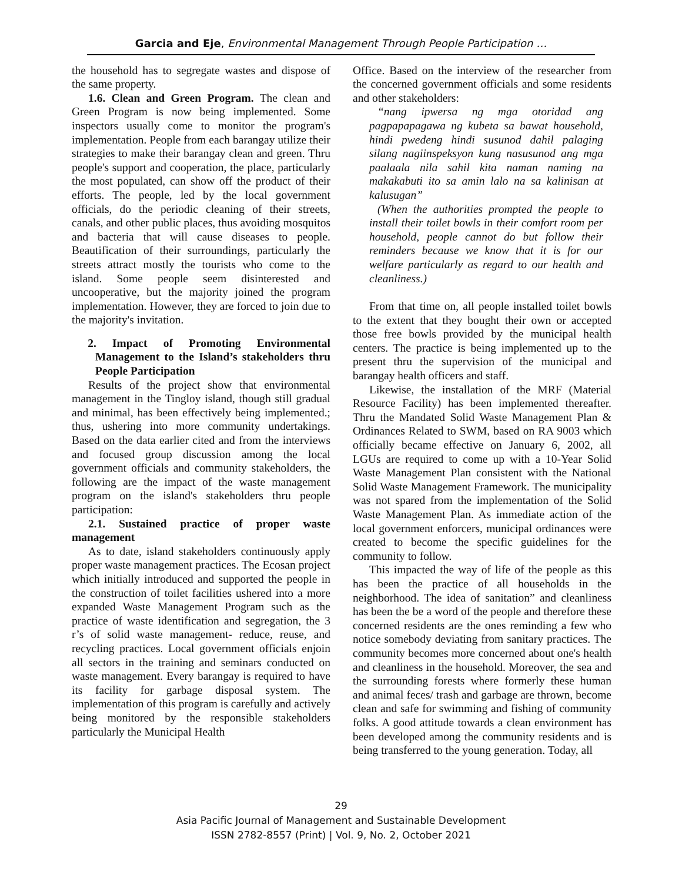Garcia and Eje, Environmental Management Through People Participation …
the household has to segregate wastes and dispose of the same property.
1.6. Clean and Green Program. The clean and Green Program is now being implemented. Some inspectors usually come to monitor the program's implementation. People from each barangay utilize their strategies to make their barangay clean and green. Thru people's support and cooperation, the place, particularly the most populated, can show off the product of their efforts. The people, led by the local government officials, do the periodic cleaning of their streets, canals, and other public places, thus avoiding mosquitos and bacteria that will cause diseases to people. Beautification of their surroundings, particularly the streets attract mostly the tourists who come to the island. Some people seem disinterested and uncooperative, but the majority joined the program implementation. However, they are forced to join due to the majority's invitation.
2. Impact of Promoting Environmental Management to the Island’s stakeholders thru People Participation
Results of the project show that environmental management in the Tingloy island, though still gradual and minimal, has been effectively being implemented.; thus, ushering into more community undertakings. Based on the data earlier cited and from the interviews and focused group discussion among the local government officials and community stakeholders, the following are the impact of the waste management program on the island's stakeholders thru people participation:
2.1. Sustained practice of proper waste management
As to date, island stakeholders continuously apply proper waste management practices. The Ecosan project which initially introduced and supported the people in the construction of toilet facilities ushered into a more expanded Waste Management Program such as the practice of waste identification and segregation, the 3 r’s of solid waste management- reduce, reuse, and recycling practices. Local government officials enjoin all sectors in the training and seminars conducted on waste management. Every barangay is required to have its facility for garbage disposal system. The implementation of this program is carefully and actively being monitored by the responsible stakeholders particularly the Municipal Health
Office. Based on the interview of the researcher from the concerned government officials and some residents and other stakeholders:
“nang ipwersa ng mga otoridad ang pagpapapagawa ng kubeta sa bawat household, hindi pwedeng hindi susunod dahil palaging silang nagiinspeksyon kung nasusunod ang mga paalaala nila sahil kita naman naming na makakabuti ito sa amin lalo na sa kalinisan at kalusugan”
(When the authorities prompted the people to install their toilet bowls in their comfort room per household, people cannot do but follow their reminders because we know that it is for our welfare particularly as regard to our health and cleanliness.)
From that time on, all people installed toilet bowls to the extent that they bought their own or accepted those free bowls provided by the municipal health centers. The practice is being implemented up to the present thru the supervision of the municipal and barangay health officers and staff.
Likewise, the installation of the MRF (Material Resource Facility) has been implemented thereafter. Thru the Mandated Solid Waste Management Plan & Ordinances Related to SWM, based on RA 9003 which officially became effective on January 6, 2002, all LGUs are required to come up with a 10-Year Solid Waste Management Plan consistent with the National Solid Waste Management Framework. The municipality was not spared from the implementation of the Solid Waste Management Plan. As immediate action of the local government enforcers, municipal ordinances were created to become the specific guidelines for the community to follow.
This impacted the way of life of the people as this has been the practice of all households in the neighborhood. The idea of sanitation” and cleanliness has been the be a word of the people and therefore these concerned residents are the ones reminding a few who notice somebody deviating from sanitary practices. The community becomes more concerned about one's health and cleanliness in the household. Moreover, the sea and the surrounding forests where formerly these human and animal feces/ trash and garbage are thrown, become clean and safe for swimming and fishing of community folks. A good attitude towards a clean environment has been developed among the community residents and is being transferred to the young generation. Today, all
29
Asia Pacific Journal of Management and Sustainable Development
ISSN 2782-8557 (Print) | Vol. 9, No. 2, October 2021